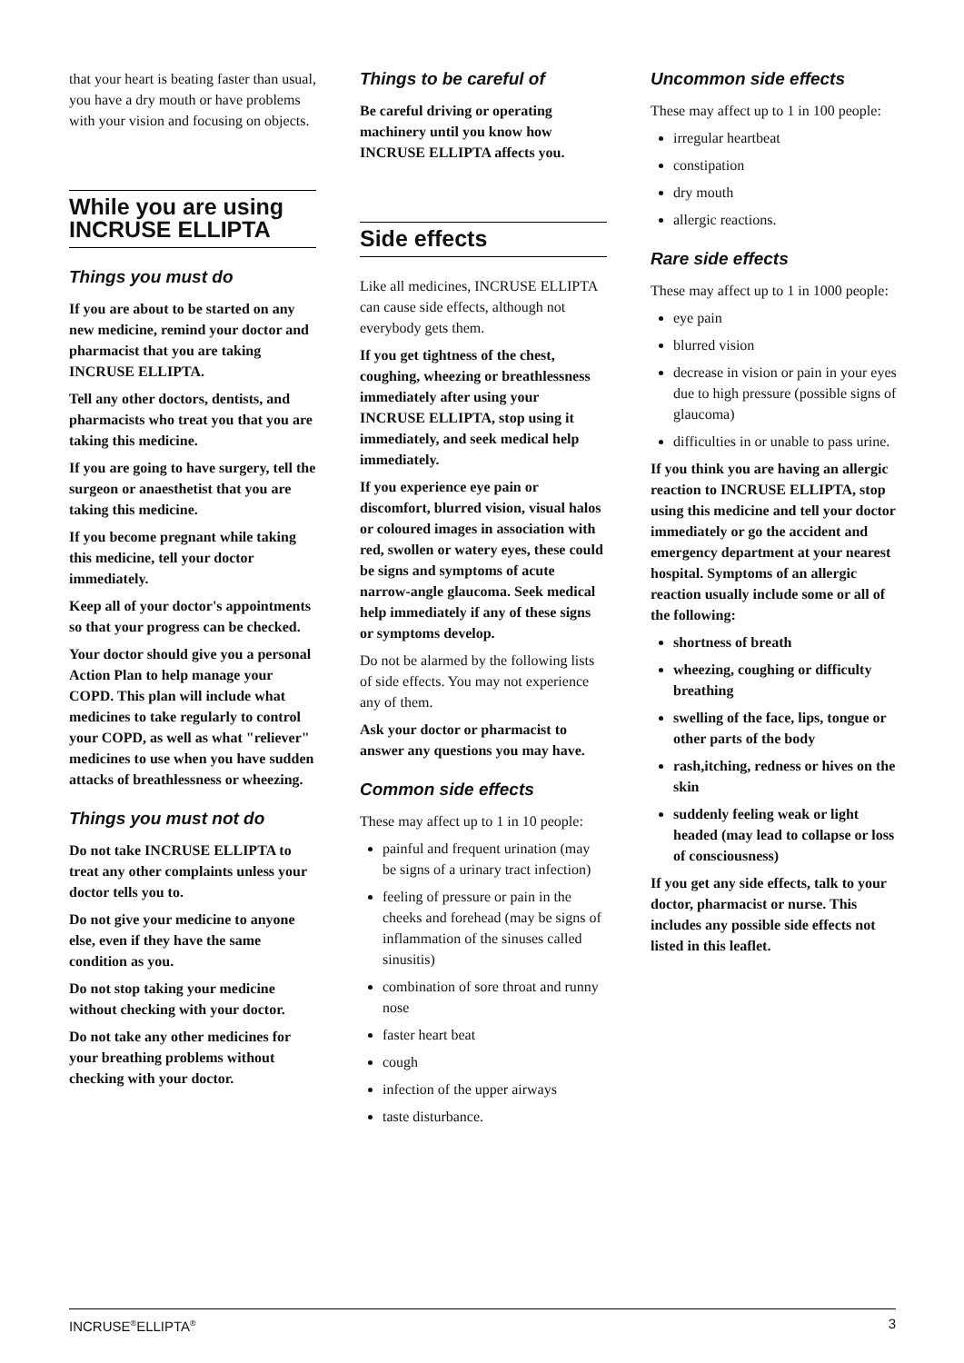that your heart is beating faster than usual, you have a dry mouth or have problems with your vision and focusing on objects.
While you are using INCRUSE ELLIPTA
Things you must do
If you are about to be started on any new medicine, remind your doctor and pharmacist that you are taking INCRUSE ELLIPTA.
Tell any other doctors, dentists, and pharmacists who treat you that you are taking this medicine.
If you are going to have surgery, tell the surgeon or anaesthetist that you are taking this medicine.
If you become pregnant while taking this medicine, tell your doctor immediately.
Keep all of your doctor's appointments so that your progress can be checked.
Your doctor should give you a personal Action Plan to help manage your COPD. This plan will include what medicines to take regularly to control your COPD, as well as what "reliever" medicines to use when you have sudden attacks of breathlessness or wheezing.
Things you must not do
Do not take INCRUSE ELLIPTA to treat any other complaints unless your doctor tells you to.
Do not give your medicine to anyone else, even if they have the same condition as you.
Do not stop taking your medicine without checking with your doctor.
Do not take any other medicines for your breathing problems without checking with your doctor.
Things to be careful of
Be careful driving or operating machinery until you know how INCRUSE ELLIPTA affects you.
Side effects
Like all medicines, INCRUSE ELLIPTA can cause side effects, although not everybody gets them.
If you get tightness of the chest, coughing, wheezing or breathlessness immediately after using your INCRUSE ELLIPTA, stop using it immediately, and seek medical help immediately.
If you experience eye pain or discomfort, blurred vision, visual halos or coloured images in association with red, swollen or watery eyes, these could be signs and symptoms of acute narrow-angle glaucoma. Seek medical help immediately if any of these signs or symptoms develop.
Do not be alarmed by the following lists of side effects. You may not experience any of them.
Ask your doctor or pharmacist to answer any questions you may have.
Common side effects
These may affect up to 1 in 10 people:
painful and frequent urination (may be signs of a urinary tract infection)
feeling of pressure or pain in the cheeks and forehead (may be signs of inflammation of the sinuses called sinusitis)
combination of sore throat and runny nose
faster heart beat
cough
infection of the upper airways
taste disturbance.
Uncommon side effects
These may affect up to 1 in 100 people:
irregular heartbeat
constipation
dry mouth
allergic reactions.
Rare side effects
These may affect up to 1 in 1000 people:
eye pain
blurred vision
decrease in vision or pain in your eyes due to high pressure (possible signs of glaucoma)
difficulties in or unable to pass urine.
If you think you are having an allergic reaction to INCRUSE ELLIPTA, stop using this medicine and tell your doctor immediately or go the accident and emergency department at your nearest hospital. Symptoms of an allergic reaction usually include some or all of the following:
shortness of breath
wheezing, coughing or difficulty breathing
swelling of the face, lips, tongue or other parts of the body
rash,itching, redness or hives on the skin
suddenly feeling weak or light headed (may lead to collapse or loss of consciousness)
If you get any side effects, talk to your doctor, pharmacist or nurse. This includes any possible side effects not listed in this leaflet.
INCRUSE<sup>®</sup>ELLIPTA<sup>®</sup> 3